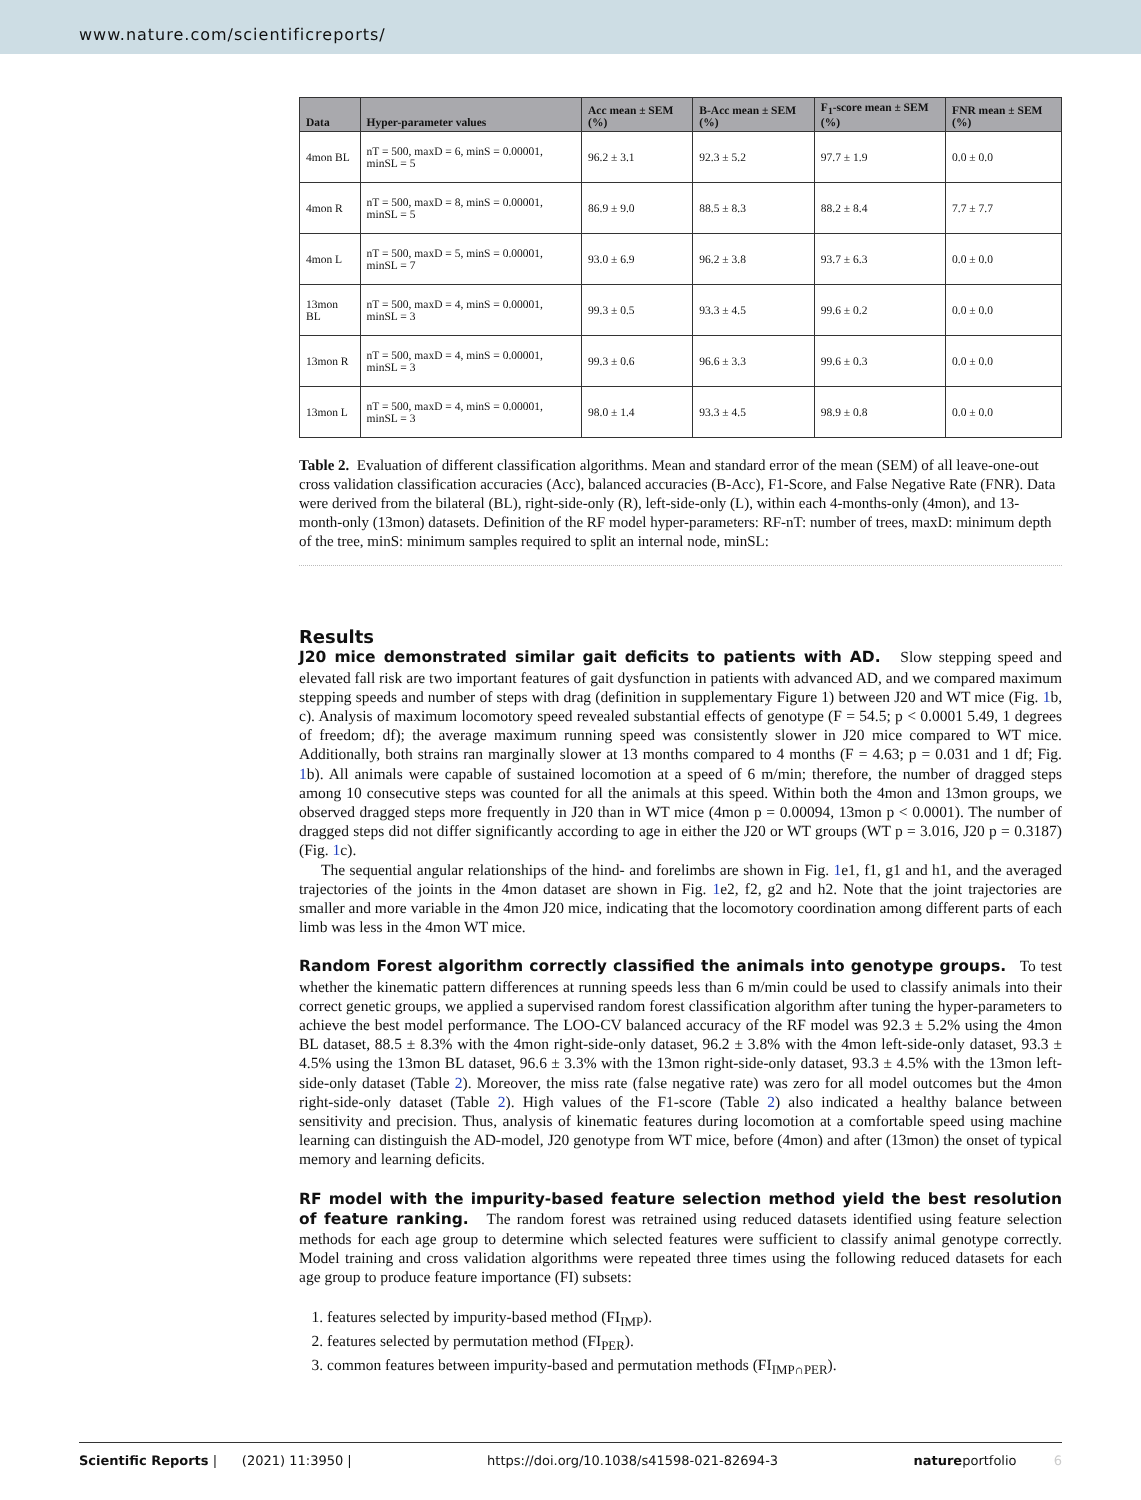www.nature.com/scientificreports/
| Data | Hyper-parameter values | Acc mean ± SEM (%) | B-Acc mean ± SEM (%) | F<sub>1</sub>-score mean ± SEM (%) | FNR mean ± SEM (%) |
| --- | --- | --- | --- | --- | --- |
| 4mon BL | nT = 500, maxD = 6, minS = 0.00001, minSL = 5 | 96.2 ± 3.1 | 92.3 ± 5.2 | 97.7 ± 1.9 | 0.0 ± 0.0 |
| 4mon R | nT = 500, maxD = 8, minS = 0.00001, minSL = 5 | 86.9 ± 9.0 | 88.5 ± 8.3 | 88.2 ± 8.4 | 7.7 ± 7.7 |
| 4mon L | nT = 500, maxD = 5, minS = 0.00001, minSL = 7 | 93.0 ± 6.9 | 96.2 ± 3.8 | 93.7 ± 6.3 | 0.0 ± 0.0 |
| 13mon BL | nT = 500, maxD = 4, minS = 0.00001, minSL = 3 | 99.3 ± 0.5 | 93.3 ± 4.5 | 99.6 ± 0.2 | 0.0 ± 0.0 |
| 13mon R | nT = 500, maxD = 4, minS = 0.00001, minSL = 3 | 99.3 ± 0.6 | 96.6 ± 3.3 | 99.6 ± 0.3 | 0.0 ± 0.0 |
| 13mon L | nT = 500, maxD = 4, minS = 0.00001, minSL = 3 | 98.0 ± 1.4 | 93.3 ± 4.5 | 98.9 ± 0.8 | 0.0 ± 0.0 |
Table 2. Evaluation of different classification algorithms. Mean and standard error of the mean (SEM) of all leave-one-out cross validation classification accuracies (Acc), balanced accuracies (B-Acc), F1-Score, and False Negative Rate (FNR). Data were derived from the bilateral (BL), right-side-only (R), left-side-only (L), within each 4-months-only (4mon), and 13-month-only (13mon) datasets. Definition of the RF model hyper-parameters: RF-nT: number of trees, maxD: minimum depth of the tree, minS: minimum samples required to split an internal node, minSL:
Results
J20 mice demonstrated similar gait deficits to patients with AD. Slow stepping speed and elevated fall risk are two important features of gait dysfunction in patients with advanced AD, and we compared maximum stepping speeds and number of steps with drag (definition in supplementary Figure 1) between J20 and WT mice (Fig. 1b, c). Analysis of maximum locomotory speed revealed substantial effects of genotype (F = 54.5; p < 0.0001 5.49, 1 degrees of freedom; df); the average maximum running speed was consistently slower in J20 mice compared to WT mice. Additionally, both strains ran marginally slower at 13 months compared to 4 months (F = 4.63; p = 0.031 and 1 df; Fig. 1b). All animals were capable of sustained locomotion at a speed of 6 m/min; therefore, the number of dragged steps among 10 consecutive steps was counted for all the animals at this speed. Within both the 4mon and 13mon groups, we observed dragged steps more frequently in J20 than in WT mice (4mon p = 0.00094, 13mon p < 0.0001). The number of dragged steps did not differ significantly according to age in either the J20 or WT groups (WT p = 3.016, J20 p = 0.3187) (Fig. 1c).
The sequential angular relationships of the hind- and forelimbs are shown in Fig. 1e1, f1, g1 and h1, and the averaged trajectories of the joints in the 4mon dataset are shown in Fig. 1e2, f2, g2 and h2. Note that the joint trajectories are smaller and more variable in the 4mon J20 mice, indicating that the locomotory coordination among different parts of each limb was less in the 4mon WT mice.
Random Forest algorithm correctly classified the animals into genotype groups. To test whether the kinematic pattern differences at running speeds less than 6 m/min could be used to classify animals into their correct genetic groups, we applied a supervised random forest classification algorithm after tuning the hyper-parameters to achieve the best model performance. The LOO-CV balanced accuracy of the RF model was 92.3 ± 5.2% using the 4mon BL dataset, 88.5 ± 8.3% with the 4mon right-side-only dataset, 96.2 ± 3.8% with the 4mon left-side-only dataset, 93.3 ± 4.5% using the 13mon BL dataset, 96.6 ± 3.3% with the 13mon right-side-only dataset, 93.3 ± 4.5% with the 13mon left-side-only dataset (Table 2). Moreover, the miss rate (false negative rate) was zero for all model outcomes but the 4mon right-side-only dataset (Table 2). High values of the F1-score (Table 2) also indicated a healthy balance between sensitivity and precision. Thus, analysis of kinematic features during locomotion at a comfortable speed using machine learning can distinguish the AD-model, J20 genotype from WT mice, before (4mon) and after (13mon) the onset of typical memory and learning deficits.
RF model with the impurity-based feature selection method yield the best resolution of feature ranking. The random forest was retrained using reduced datasets identified using feature selection methods for each age group to determine which selected features were sufficient to classify animal genotype correctly. Model training and cross validation algorithms were repeated three times using the following reduced datasets for each age group to produce feature importance (FI) subsets:
1. features selected by impurity-based method (FI<sub>IMP</sub>).
2. features selected by permutation method (FI<sub>PER</sub>).
3. common features between impurity-based and permutation methods (FI<sub>IMP∩PER</sub>).
Scientific Reports | (2021) 11:3950 | https://doi.org/10.1038/s41598-021-82694-3 natureportfolio 6